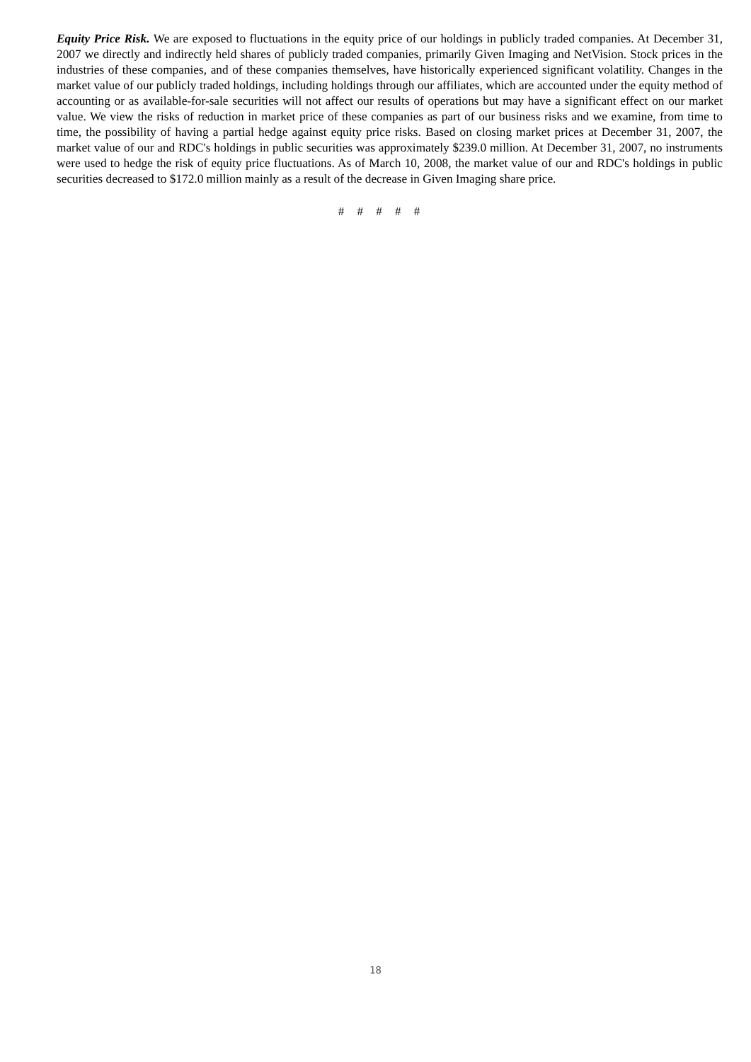Equity Price Risk. We are exposed to fluctuations in the equity price of our holdings in publicly traded companies. At December 31, 2007 we directly and indirectly held shares of publicly traded companies, primarily Given Imaging and NetVision. Stock prices in the industries of these companies, and of these companies themselves, have historically experienced significant volatility. Changes in the market value of our publicly traded holdings, including holdings through our affiliates, which are accounted under the equity method of accounting or as available-for-sale securities will not affect our results of operations but may have a significant effect on our market value. We view the risks of reduction in market price of these companies as part of our business risks and we examine, from time to time, the possibility of having a partial hedge against equity price risks. Based on closing market prices at December 31, 2007, the market value of our and RDC's holdings in public securities was approximately $239.0 million. At December 31, 2007, no instruments were used to hedge the risk of equity price fluctuations. As of March 10, 2008, the market value of our and RDC's holdings in public securities decreased to $172.0 million mainly as a result of the decrease in Given Imaging share price.
# # # # #
18